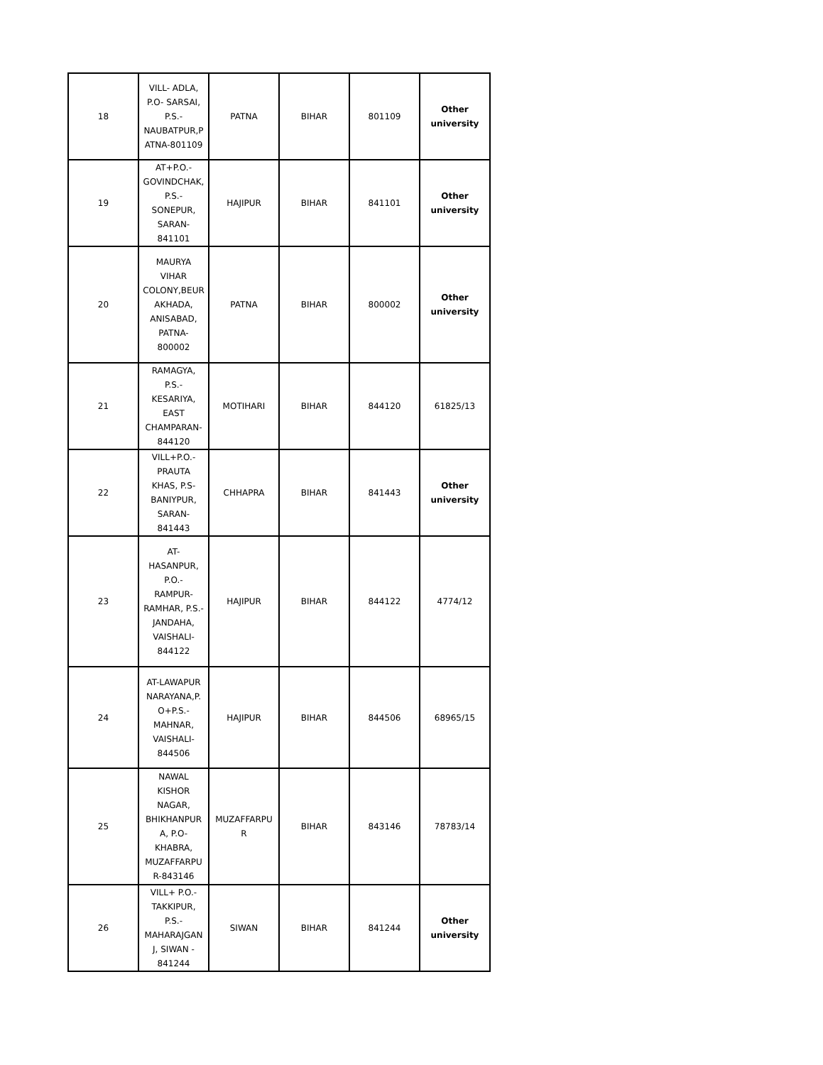| 18 | VILL- ADLA, P.O- SARSAI, P.S.- NAUBATPUR,P ATNA-801109 | PATNA | BIHAR | 801109 | Other university |
| 19 | AT+P.O.- GOVINDCHAK, P.S.- SONEPUR, SARAN- 841101 | HAJIPUR | BIHAR | 841101 | Other university |
| 20 | MAURYA VIHAR COLONY,BEUR AKHADA, ANISABAD, PATNA- 800002 | PATNA | BIHAR | 800002 | Other university |
| 21 | RAMAGYA, P.S.- KESARIYA, EAST CHAMPARAN- 844120 | MOTIHARI | BIHAR | 844120 | 61825/13 |
| 22 | VILL+P.O.- PRAUTA KHAS, P.S- BANIYPUR, SARAN- 841443 | CHHAPRA | BIHAR | 841443 | Other university |
| 23 | AT- HASANPUR, P.O.- RAMPUR- RAMHAR, P.S.- JANDAHA, VAISHALI- 844122 | HAJIPUR | BIHAR | 844122 | 4774/12 |
| 24 | AT-LAWAPUR NARAYANA,P. O+P.S.- MAHNAR, VAISHALI- 844506 | HAJIPUR | BIHAR | 844506 | 68965/15 |
| 25 | NAWAL KISHOR NAGAR, BHIKHANPUR A, P.O- KHABRA, MUZAFFARPU R-843146 | MUZAFFARPU R | BIHAR | 843146 | 78783/14 |
| 26 | VILL+ P.O.- TAKKIPUR, P.S.- MAHARAJGAN J, SIWAN - 841244 | SIWAN | BIHAR | 841244 | Other university |